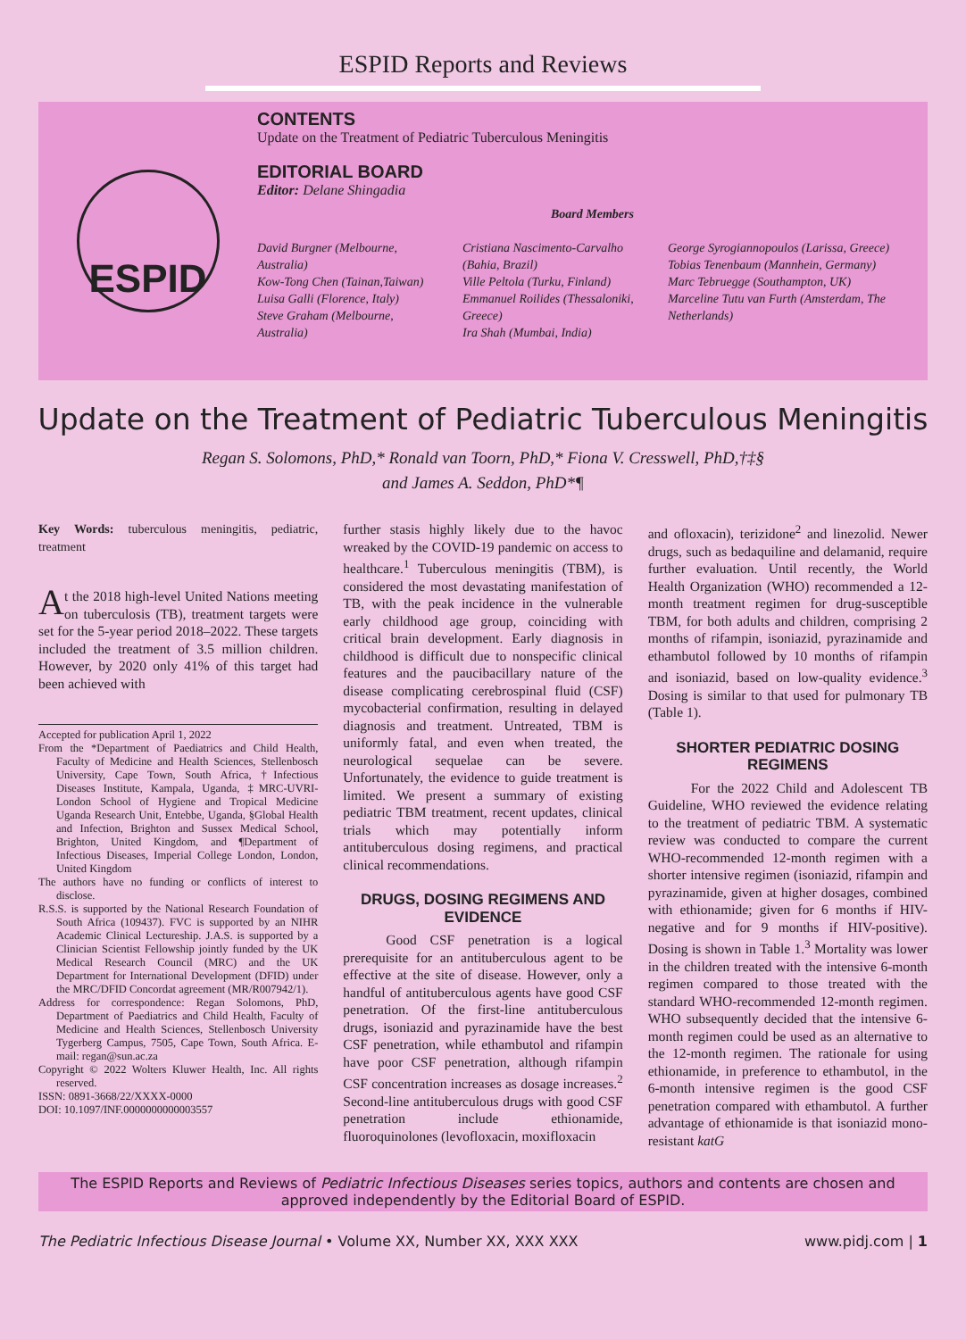ESPID Reports and Reviews
ESPID
CONTENTS
Update on the Treatment of Pediatric Tuberculous Meningitis
EDITORIAL BOARD
Editor: Delane Shingadia
Board Members
David Burgner (Melbourne, Australia)
Kow-Tong Chen (Tainan,Taiwan)
Luisa Galli (Florence, Italy)
Steve Graham (Melbourne, Australia)
Cristiana Nascimento-Carvalho (Bahia, Brazil)
Ville Peltola (Turku, Finland)
Emmanuel Roilides (Thessaloniki, Greece)
Ira Shah (Mumbai, India)
George Syrogiannopoulos (Larissa, Greece)
Tobias Tenenbaum (Mannhein, Germany)
Marc Tebruegge (Southampton, UK)
Marceline Tutu van Furth (Amsterdam, The Netherlands)
Update on the Treatment of Pediatric Tuberculous Meningitis
Regan S. Solomons, PhD,* Ronald van Toorn, PhD,* Fiona V. Cresswell, PhD,†‡§
and James A. Seddon, PhD*¶
Key Words: tuberculous meningitis, pediatric, treatment
At the 2018 high-level United Nations meeting on tuberculosis (TB), treatment targets were set for the 5-year period 2018–2022. These targets included the treatment of 3.5 million children. However, by 2020 only 41% of this target had been achieved with
Accepted for publication April 1, 2022
From the *Department of Paediatrics and Child Health, Faculty of Medicine and Health Sciences, Stellenbosch University, Cape Town, South Africa, †Infectious Diseases Institute, Kampala, Uganda, ‡MRC-UVRI-London School of Hygiene and Tropical Medicine Uganda Research Unit, Entebbe, Uganda, §Global Health and Infection, Brighton and Sussex Medical School, Brighton, United Kingdom, and ¶Department of Infectious Diseases, Imperial College London, London, United Kingdom
The authors have no funding or conflicts of interest to disclose.
R.S.S. is supported by the National Research Foundation of South Africa (109437). FVC is supported by an NIHR Academic Clinical Lectureship. J.A.S. is supported by a Clinician Scientist Fellowship jointly funded by the UK Medical Research Council (MRC) and the UK Department for International Development (DFID) under the MRC/DFID Concordat agreement (MR/R007942/1).
Address for correspondence: Regan Solomons, PhD, Department of Paediatrics and Child Health, Faculty of Medicine and Health Sciences, Stellenbosch University Tygerberg Campus, 7505, Cape Town, South Africa. E-mail: regan@sun.ac.za
Copyright © 2022 Wolters Kluwer Health, Inc. All rights reserved.
ISSN: 0891-3668/22/XXXX-0000
DOI: 10.1097/INF.0000000000003557
further stasis highly likely due to the havoc wreaked by the COVID-19 pandemic on access to healthcare.<sup>1</sup> Tuberculous meningitis (TBM), is considered the most devastating manifestation of TB, with the peak incidence in the vulnerable early childhood age group, coinciding with critical brain development. Early diagnosis in childhood is difficult due to nonspecific clinical features and the paucibacillary nature of the disease complicating cerebrospinal fluid (CSF) mycobacterial confirmation, resulting in delayed diagnosis and treatment. Untreated, TBM is uniformly fatal, and even when treated, the neurological sequelae can be severe. Unfortunately, the evidence to guide treatment is limited. We present a summary of existing pediatric TBM treatment, recent updates, clinical trials which may potentially inform antituberculous dosing regimens, and practical clinical recommendations.
DRUGS, DOSING REGIMENS AND EVIDENCE
Good CSF penetration is a logical prerequisite for an antituberculous agent to be effective at the site of disease. However, only a handful of antituberculous agents have good CSF penetration. Of the first-line antituberculous drugs, isoniazid and pyrazinamide have the best CSF penetration, while ethambutol and rifampin have poor CSF penetration, although rifampin CSF concentration increases as dosage increases.<sup>2</sup> Second-line antituberculous drugs with good CSF penetration include ethionamide, fluoroquinolones (levofloxacin, moxifloxacin
and ofloxacin), terizidone<sup>2</sup> and linezolid. Newer drugs, such as bedaquiline and delamanid, require further evaluation. Until recently, the World Health Organization (WHO) recommended a 12-month treatment regimen for drug-susceptible TBM, for both adults and children, comprising 2 months of rifampin, isoniazid, pyrazinamide and ethambutol followed by 10 months of rifampin and isoniazid, based on low-quality evidence.<sup>3</sup> Dosing is similar to that used for pulmonary TB (Table 1).
SHORTER PEDIATRIC DOSING REGIMENS
For the 2022 Child and Adolescent TB Guideline, WHO reviewed the evidence relating to the treatment of pediatric TBM. A systematic review was conducted to compare the current WHO-recommended 12-month regimen with a shorter intensive regimen (isoniazid, rifampin and pyrazinamide, given at higher dosages, combined with ethionamide; given for 6 months if HIV-negative and for 9 months if HIV-positive). Dosing is shown in Table 1.<sup>3</sup> Mortality was lower in the children treated with the intensive 6-month regimen compared to those treated with the standard WHO-recommended 12-month regimen. WHO subsequently decided that the intensive 6-month regimen could be used as an alternative to the 12-month regimen. The rationale for using ethionamide, in preference to ethambutol, in the 6-month intensive regimen is the good CSF penetration compared with ethambutol. A further advantage of ethionamide is that isoniazid mono-resistant katG
The ESPID Reports and Reviews of Pediatric Infectious Diseases series topics, authors and contents are chosen and approved independently by the Editorial Board of ESPID.
The Pediatric Infectious Disease Journal • Volume XX, Number XX, XXX XXX www.pidj.com | 1